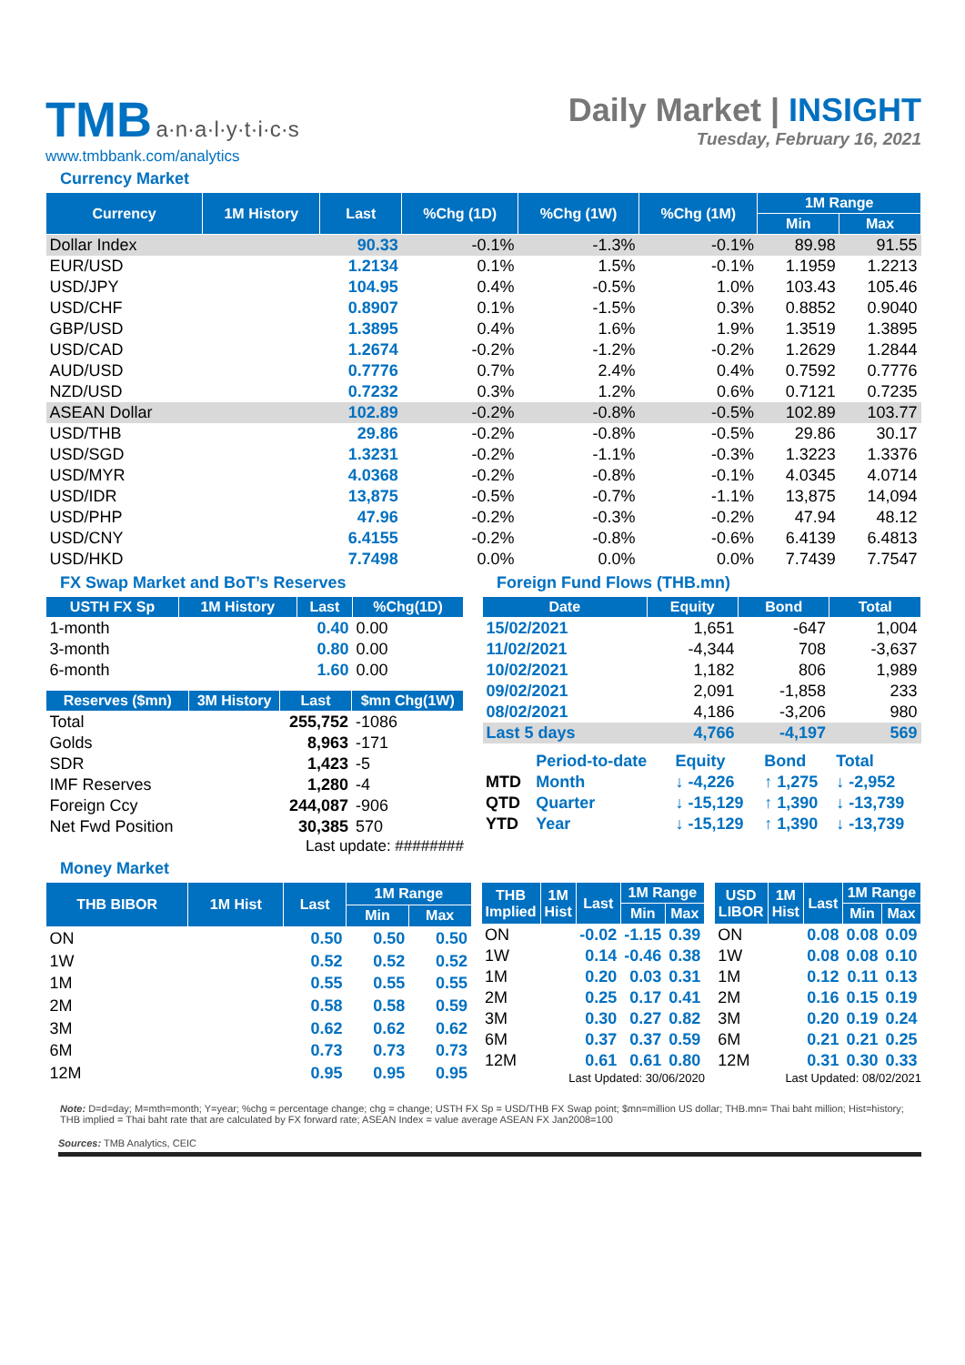TMB a·n·a·l·y·t·i·c·s
www.tmbbank.com/analytics
Daily Market | INSIGHT
Tuesday, February 16, 2021
Currency Market
| Currency | 1M History | Last | %Chg (1D) | %Chg (1W) | %Chg (1M) | 1M Range | |
| --- | --- | --- | --- | --- | --- | --- | --- |
| | | | | | | Min | Max |
| Dollar Index | | 90.33 | -0.1% | -1.3% | -0.1% | 89.98 | 91.55 |
| EUR/USD | | 1.2134 | 0.1% | 1.5% | -0.1% | 1.1959 | 1.2213 |
| USD/JPY | | 104.95 | 0.4% | -0.5% | 1.0% | 103.43 | 105.46 |
| USD/CHF | | 0.8907 | 0.1% | -1.5% | 0.3% | 0.8852 | 0.9040 |
| GBP/USD | | 1.3895 | 0.4% | 1.6% | 1.9% | 1.3519 | 1.3895 |
| USD/CAD | | 1.2674 | -0.2% | -1.2% | -0.2% | 1.2629 | 1.2844 |
| AUD/USD | | 0.7776 | 0.7% | 2.4% | 0.4% | 0.7592 | 0.7776 |
| NZD/USD | | 0.7232 | 0.3% | 1.2% | 0.6% | 0.7121 | 0.7235 |
| ASEAN Dollar | | 102.89 | -0.2% | -0.8% | -0.5% | 102.89 | 103.77 |
| USD/THB | | 29.86 | -0.2% | -0.8% | -0.5% | 29.86 | 30.17 |
| USD/SGD | | 1.3231 | -0.2% | -1.1% | -0.3% | 1.3223 | 1.3376 |
| USD/MYR | | 4.0368 | -0.2% | -0.8% | -0.1% | 4.0345 | 4.0714 |
| USD/IDR | | 13,875 | -0.5% | -0.7% | -1.1% | 13,875 | 14,094 |
| USD/PHP | | 47.96 | -0.2% | -0.3% | -0.2% | 47.94 | 48.12 |
| USD/CNY | | 6.4155 | -0.2% | -0.8% | -0.6% | 6.4139 | 6.4813 |
| USD/HKD | | 7.7498 | 0.0% | 0.0% | 0.0% | 7.7439 | 7.7547 |
FX Swap Market and BoT’s Reserves
| USTH FX Sp | 1M History | Last | %Chg(1D) |
| --- | --- | --- | --- |
| 1-month | | 0.40 | 0.00 |
| 3-month | | 0.80 | 0.00 |
| 6-month | | 1.60 | 0.00 |
| Reserves ($mn) | 3M History | Last | $mn Chg(1W) |
| --- | --- | --- | --- |
| Total | | 255,752 | -1086 |
| Golds | | 8,963 | -171 |
| SDR | | 1,423 | -5 |
| IMF Reserves | | 1,280 | -4 |
| Foreign Ccy | | 244,087 | -906 |
| Net Fwd Position | | 30,385 | 570 |
Last update: ########
Foreign Fund Flows (THB.mn)
| Date | Equity | Bond | Total |
| --- | --- | --- | --- |
| 15/02/2021 | 1,651 | -647 | 1,004 |
| 11/02/2021 | -4,344 | 708 | -3,637 |
| 10/02/2021 | 1,182 | 806 | 1,989 |
| 09/02/2021 | 2,091 | -1,858 | 233 |
| 08/02/2021 | 4,186 | -3,206 | 980 |
| Last 5 days | 4,766 | -4,197 | 569 |
| | Period-to-date | Equity | Bond | Total |
| MTD | Month | ↓ -4,226 | ↑ 1,275 | ↓ -2,952 |
| QTD | Quarter | ↓ -15,129 | ↑ 1,390 | ↓ -13,739 |
| YTD | Year | ↓ -15,129 | ↑ 1,390 | ↓ -13,739 |
Money Market
| THB BIBOR | 1M Hist | Last | 1M Range | |
| --- | --- | --- | --- | --- |
| | | | Min | Max |
| ON | | 0.50 | 0.50 | 0.50 |
| 1W | | 0.52 | 0.52 | 0.52 |
| 1M | | 0.55 | 0.55 | 0.55 |
| 2M | | 0.58 | 0.58 | 0.59 |
| 3M | | 0.62 | 0.62 | 0.62 |
| 6M | | 0.73 | 0.73 | 0.73 |
| 12M | | 0.95 | 0.95 | 0.95 |
| THB Implied | 1M Hist | Last | 1M Range | |
| --- | --- | --- | --- | --- |
| | | | Min | Max |
| ON | | -0.02 | -1.15 | 0.39 |
| 1W | | 0.14 | -0.46 | 0.38 |
| 1M | | 0.20 | 0.03 | 0.31 |
| 2M | | 0.25 | 0.17 | 0.41 |
| 3M | | 0.30 | 0.27 | 0.82 |
| 6M | | 0.37 | 0.37 | 0.59 |
| 12M | | 0.61 | 0.61 | 0.80 |
Last Updated: 30/06/2020
| USD LIBOR | 1M Hist | Last | 1M Range | |
| --- | --- | --- | --- | --- |
| | | | Min | Max |
| ON | | 0.08 | 0.08 | 0.09 |
| 1W | | 0.08 | 0.08 | 0.10 |
| 1M | | 0.12 | 0.11 | 0.13 |
| 2M | | 0.16 | 0.15 | 0.19 |
| 3M | | 0.20 | 0.19 | 0.24 |
| 6M | | 0.21 | 0.21 | 0.25 |
| 12M | | 0.31 | 0.30 | 0.33 |
Last Updated: 08/02/2021
Note: D=d=day; M=mth=month; Y=year; %chg = percentage change; chg = change; USTH FX Sp = USD/THB FX Swap point; $mn=million US dollar; THB.mn= Thai baht million; Hist=history; THB implied = Thai baht rate that are calculated by FX forward rate; ASEAN Index = value average ASEAN FX Jan2008=100
Sources: TMB Analytics, CEIC